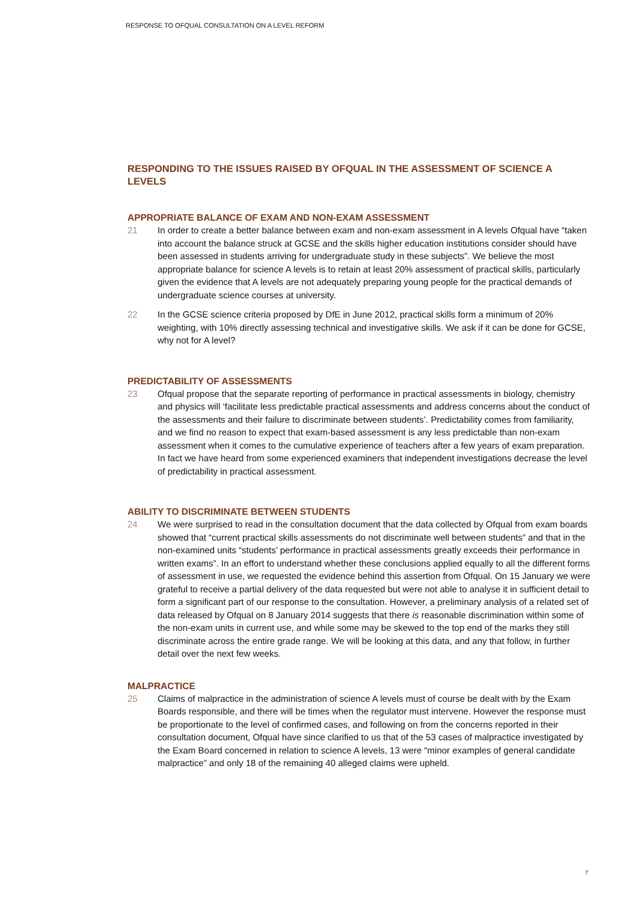RESPONSE TO OFQUAL CONSULTATION ON A LEVEL REFORM
RESPONDING TO THE ISSUES RAISED BY OFQUAL IN THE ASSESSMENT OF SCIENCE A LEVELS
APPROPRIATE BALANCE OF EXAM AND NON-EXAM ASSESSMENT
21 In order to create a better balance between exam and non-exam assessment in A levels Ofqual have “taken into account the balance struck at GCSE and the skills higher education institutions consider should have been assessed in students arriving for undergraduate study in these subjects”. We believe the most appropriate balance for science A levels is to retain at least 20% assessment of practical skills, particularly given the evidence that A levels are not adequately preparing young people for the practical demands of undergraduate science courses at university.
22 In the GCSE science criteria proposed by DfE in June 2012, practical skills form a minimum of 20% weighting, with 10% directly assessing technical and investigative skills. We ask if it can be done for GCSE, why not for A level?
PREDICTABILITY OF ASSESSMENTS
23 Ofqual propose that the separate reporting of performance in practical assessments in biology, chemistry and physics will ‘facilitate less predictable practical assessments and address concerns about the conduct of the assessments and their failure to discriminate between students’. Predictability comes from familiarity, and we find no reason to expect that exam-based assessment is any less predictable than non-exam assessment when it comes to the cumulative experience of teachers after a few years of exam preparation. In fact we have heard from some experienced examiners that independent investigations decrease the level of predictability in practical assessment.
ABILITY TO DISCRIMINATE BETWEEN STUDENTS
24 We were surprised to read in the consultation document that the data collected by Ofqual from exam boards showed that “current practical skills assessments do not discriminate well between students” and that in the non-examined units “students’ performance in practical assessments greatly exceeds their performance in written exams”. In an effort to understand whether these conclusions applied equally to all the different forms of assessment in use, we requested the evidence behind this assertion from Ofqual. On 15 January we were grateful to receive a partial delivery of the data requested but were not able to analyse it in sufficient detail to form a significant part of our response to the consultation. However, a preliminary analysis of a related set of data released by Ofqual on 8 January 2014 suggests that there is reasonable discrimination within some of the non-exam units in current use, and while some may be skewed to the top end of the marks they still discriminate across the entire grade range. We will be looking at this data, and any that follow, in further detail over the next few weeks.
MALPRACTICE
25 Claims of malpractice in the administration of science A levels must of course be dealt with by the Exam Boards responsible, and there will be times when the regulator must intervene. However the response must be proportionate to the level of confirmed cases, and following on from the concerns reported in their consultation document, Ofqual have since clarified to us that of the 53 cases of malpractice investigated by the Exam Board concerned in relation to science A levels, 13 were “minor examples of general candidate malpractice” and only 18 of the remaining 40 alleged claims were upheld.
7